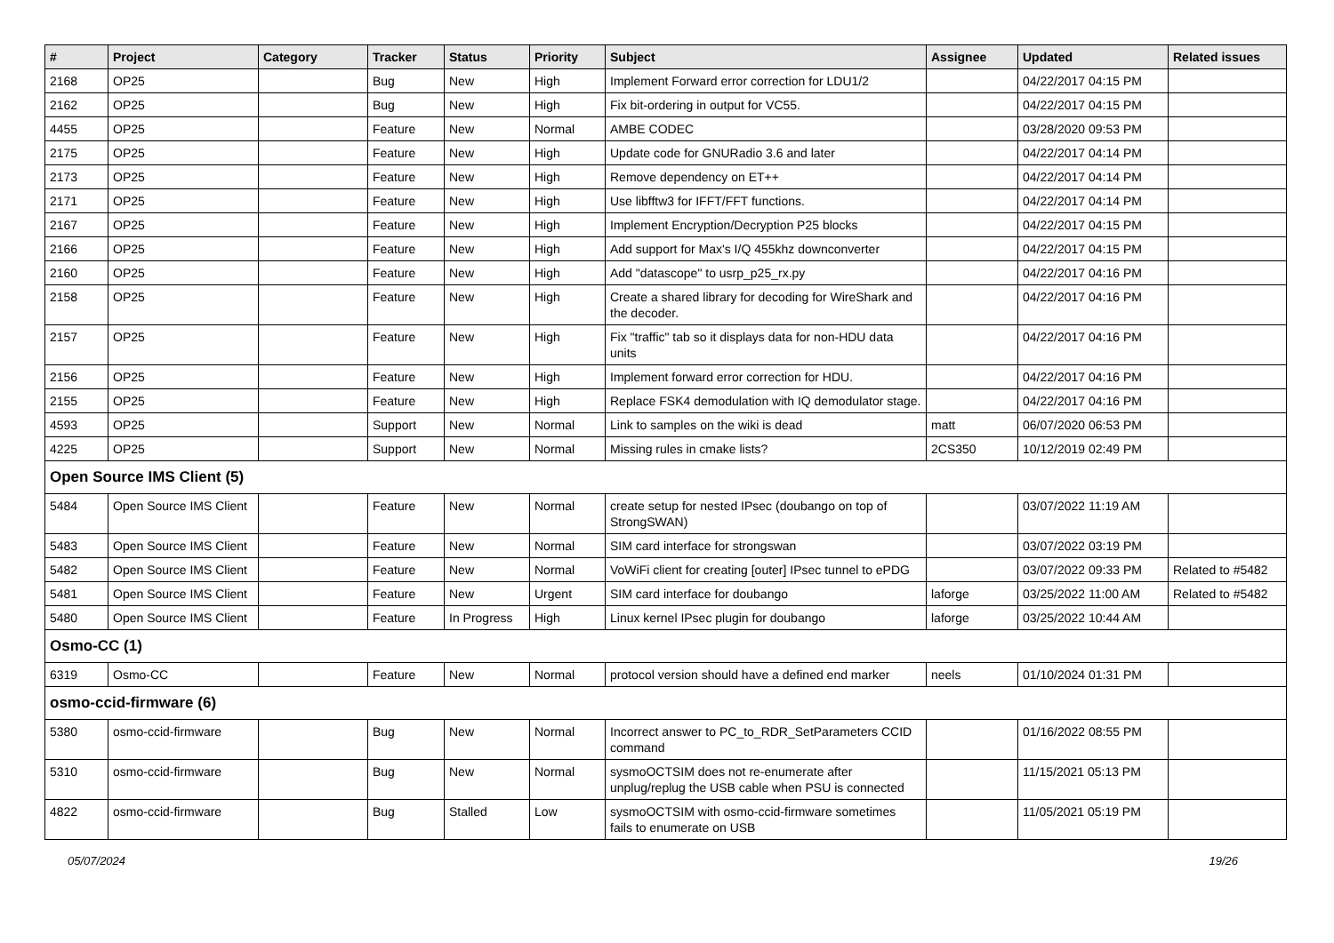| # | Project | Category | Tracker | Status | Priority | Subject | Assignee | Updated | Related issues |
| --- | --- | --- | --- | --- | --- | --- | --- | --- | --- |
| 2168 | OP25 | | Bug | New | High | Implement Forward error correction for LDU1/2 | | 04/22/2017 04:15 PM | |
| 2162 | OP25 | | Bug | New | High | Fix bit-ordering in output for VC55. | | 04/22/2017 04:15 PM | |
| 4455 | OP25 | | Feature | New | Normal | AMBE CODEC | | 03/28/2020 09:53 PM | |
| 2175 | OP25 | | Feature | New | High | Update code for GNURadio 3.6 and later | | 04/22/2017 04:14 PM | |
| 2173 | OP25 | | Feature | New | High | Remove dependency on ET++ | | 04/22/2017 04:14 PM | |
| 2171 | OP25 | | Feature | New | High | Use libfftw3 for IFFT/FFT functions. | | 04/22/2017 04:14 PM | |
| 2167 | OP25 | | Feature | New | High | Implement Encryption/Decryption P25 blocks | | 04/22/2017 04:15 PM | |
| 2166 | OP25 | | Feature | New | High | Add support for Max's I/Q 455khz downconverter | | 04/22/2017 04:15 PM | |
| 2160 | OP25 | | Feature | New | High | Add "datascope" to usrp_p25_rx.py | | 04/22/2017 04:16 PM | |
| 2158 | OP25 | | Feature | New | High | Create a shared library for decoding for WireShark and the decoder. | | 04/22/2017 04:16 PM | |
| 2157 | OP25 | | Feature | New | High | Fix "traffic" tab so it displays data for non-HDU data units | | 04/22/2017 04:16 PM | |
| 2156 | OP25 | | Feature | New | High | Implement forward error correction for HDU. | | 04/22/2017 04:16 PM | |
| 2155 | OP25 | | Feature | New | High | Replace FSK4 demodulation with IQ demodulator stage. | | 04/22/2017 04:16 PM | |
| 4593 | OP25 | | Support | New | Normal | Link to samples on the wiki is dead | matt | 06/07/2020 06:53 PM | |
| 4225 | OP25 | | Support | New | Normal | Missing rules in cmake lists? | 2CS350 | 10/12/2019 02:49 PM | |
| Open Source IMS Client (5) | | | | | | | | | |
| 5484 | Open Source IMS Client | | Feature | New | Normal | create setup for nested IPsec (doubango on top of StrongSWAN) | | 03/07/2022 11:19 AM | |
| 5483 | Open Source IMS Client | | Feature | New | Normal | SIM card interface for strongswan | | 03/07/2022 03:19 PM | |
| 5482 | Open Source IMS Client | | Feature | New | Normal | VoWiFi client for creating [outer] IPsec tunnel to ePDG | | 03/07/2022 09:33 PM | Related to #5482 |
| 5481 | Open Source IMS Client | | Feature | New | Urgent | SIM card interface for doubango | laforge | 03/25/2022 11:00 AM | Related to #5482 |
| 5480 | Open Source IMS Client | | Feature | In Progress | High | Linux kernel IPsec plugin for doubango | laforge | 03/25/2022 10:44 AM | |
| Osmo-CC (1) | | | | | | | | | |
| 6319 | Osmo-CC | | Feature | New | Normal | protocol version should have a defined end marker | neels | 01/10/2024 01:31 PM | |
| osmo-ccid-firmware (6) | | | | | | | | | |
| 5380 | osmo-ccid-firmware | | Bug | New | Normal | Incorrect answer to PC_to_RDR_SetParameters CCID command | | 01/16/2022 08:55 PM | |
| 5310 | osmo-ccid-firmware | | Bug | New | Normal | sysmoOCTSIM does not re-enumerate after unplug/replug the USB cable when PSU is connected | | 11/15/2021 05:13 PM | |
| 4822 | osmo-ccid-firmware | | Bug | Stalled | Low | sysmoOCTSIM with osmo-ccid-firmware sometimes fails to enumerate on USB | | 11/05/2021 05:19 PM | |
05/07/2024 19/26